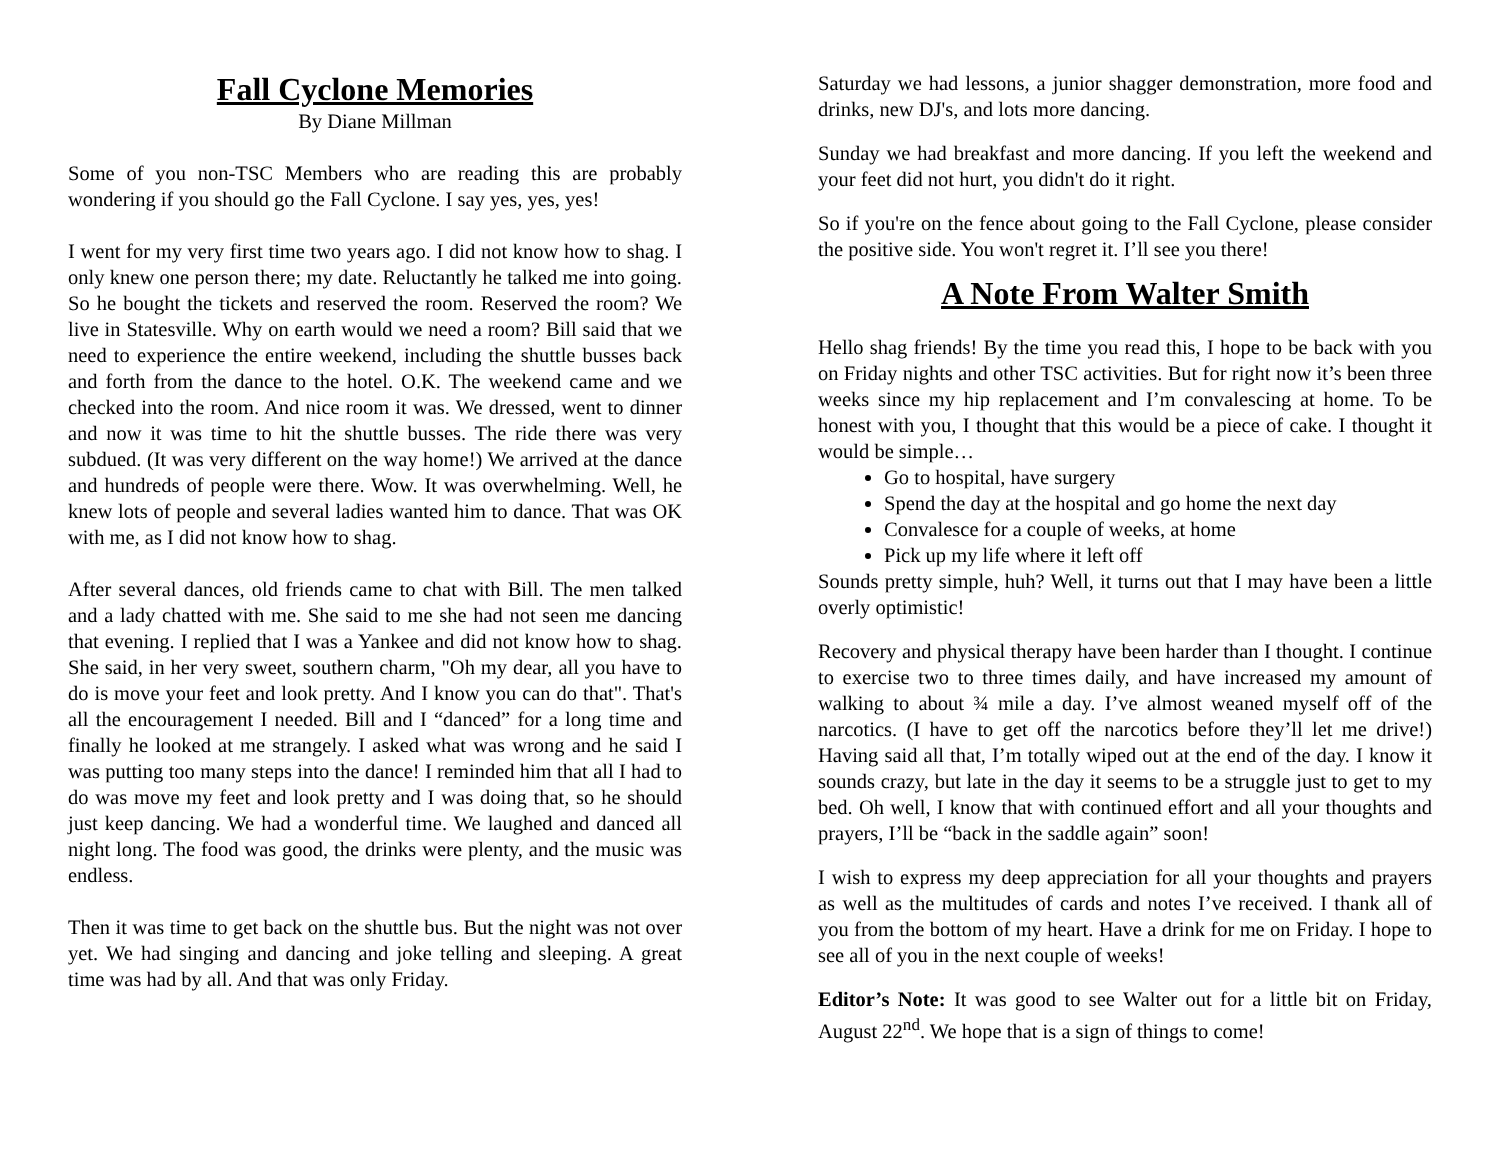Fall Cyclone Memories
By Diane Millman
Some of you non-TSC Members who are reading this are probably wondering if you should go the Fall Cyclone. I say yes, yes, yes!
I went for my very first time two years ago. I did not know how to shag. I only knew one person there; my date. Reluctantly he talked me into going. So he bought the tickets and reserved the room. Reserved the room? We live in Statesville. Why on earth would we need a room? Bill said that we need to experience the entire weekend, including the shuttle busses back and forth from the dance to the hotel. O.K. The weekend came and we checked into the room. And nice room it was. We dressed, went to dinner and now it was time to hit the shuttle busses. The ride there was very subdued. (It was very different on the way home!) We arrived at the dance and hundreds of people were there. Wow. It was overwhelming. Well, he knew lots of people and several ladies wanted him to dance. That was OK with me, as I did not know how to shag.
After several dances, old friends came to chat with Bill. The men talked and a lady chatted with me. She said to me she had not seen me dancing that evening. I replied that I was a Yankee and did not know how to shag. She said, in her very sweet, southern charm, "Oh my dear, all you have to do is move your feet and look pretty. And I know you can do that". That's all the encouragement I needed. Bill and I “danced” for a long time and finally he looked at me strangely. I asked what was wrong and he said I was putting too many steps into the dance! I reminded him that all I had to do was move my feet and look pretty and I was doing that, so he should just keep dancing. We had a wonderful time. We laughed and danced all night long. The food was good, the drinks were plenty, and the music was endless.
Then it was time to get back on the shuttle bus. But the night was not over yet. We had singing and dancing and joke telling and sleeping. A great time was had by all. And that was only Friday.
Saturday we had lessons, a junior shagger demonstration, more food and drinks, new DJ's, and lots more dancing.
Sunday we had breakfast and more dancing. If you left the weekend and your feet did not hurt, you didn't do it right.
So if you're on the fence about going to the Fall Cyclone, please consider the positive side. You won't regret it. I’ll see you there!
A Note From Walter Smith
Hello shag friends! By the time you read this, I hope to be back with you on Friday nights and other TSC activities. But for right now it’s been three weeks since my hip replacement and I’m convalescing at home. To be honest with you, I thought that this would be a piece of cake. I thought it would be simple…
Go to hospital, have surgery
Spend the day at the hospital and go home the next day
Convalesce for a couple of weeks, at home
Pick up my life where it left off
Sounds pretty simple, huh? Well, it turns out that I may have been a little overly optimistic!
Recovery and physical therapy have been harder than I thought. I continue to exercise two to three times daily, and have increased my amount of walking to about ¾ mile a day. I’ve almost weaned myself off of the narcotics. (I have to get off the narcotics before they’ll let me drive!) Having said all that, I’m totally wiped out at the end of the day. I know it sounds crazy, but late in the day it seems to be a struggle just to get to my bed. Oh well, I know that with continued effort and all your thoughts and prayers, I’ll be “back in the saddle again” soon!
I wish to express my deep appreciation for all your thoughts and prayers as well as the multitudes of cards and notes I’ve received. I thank all of you from the bottom of my heart. Have a drink for me on Friday. I hope to see all of you in the next couple of weeks!
Editor’s Note: It was good to see Walter out for a little bit on Friday, August 22<sup>nd</sup>. We hope that is a sign of things to come!